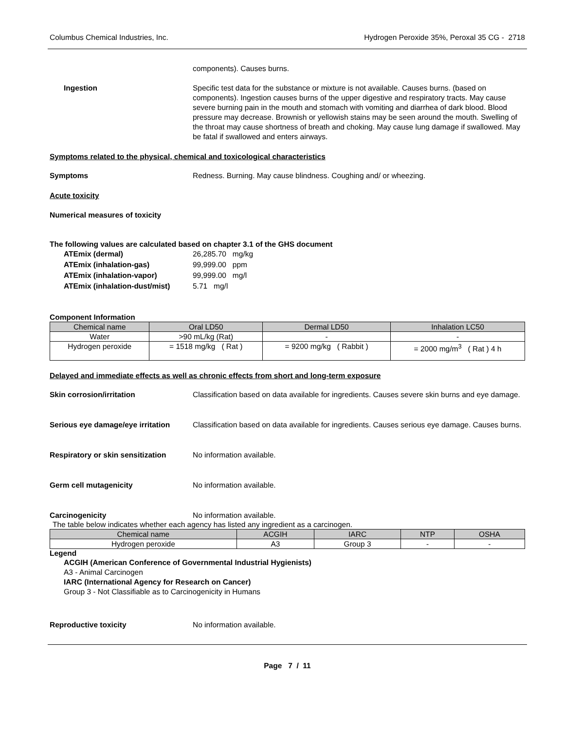Columbus Chemical Industries, Inc. Hydrogen Peroxide 35%, Peroxal 35 CG - 2718
components). Causes burns.
Ingestion Specific test data for the substance or mixture is not available. Causes burns. (based on components). Ingestion causes burns of the upper digestive and respiratory tracts. May cause severe burning pain in the mouth and stomach with vomiting and diarrhea of dark blood. Blood pressure may decrease. Brownish or yellowish stains may be seen around the mouth. Swelling of the throat may cause shortness of breath and choking. May cause lung damage if swallowed. May be fatal if swallowed and enters airways.
Symptoms related to the physical, chemical and toxicological characteristics
Symptoms Redness. Burning. May cause blindness. Coughing and/ or wheezing.
Acute toxicity
Numerical measures of toxicity
The following values are calculated based on chapter 3.1 of the GHS document
| ATEmix (dermal) | 26,285.70 mg/kg |
| ATEmix (inhalation-gas) | 99,999.00 ppm |
| ATEmix (inhalation-vapor) | 99,999.00 mg/l |
| ATEmix (inhalation-dust/mist) | 5.71 mg/l |
Component Information
| Chemical name | Oral LD50 | Dermal LD50 | Inhalation LC50 |
| --- | --- | --- | --- |
| Water | >90 mL/kg (Rat) | - | - |
| Hydrogen peroxide | = 1518 mg/kg ( Rat ) | = 9200 mg/kg ( Rabbit ) | = 2000 mg/m<sup>3</sup> ( Rat ) 4 h |
Delayed and immediate effects as well as chronic effects from short and long-term exposure
Skin corrosion/irritation Classification based on data available for ingredients. Causes severe skin burns and eye damage.
Serious eye damage/eye irritation
Classification based on data available for ingredients. Causes serious eye damage. Causes burns.
Respiratory or skin sensitization
No information available.
Germ cell mutagenicity No information available.
Carcinogenicity No information available.
The table below indicates whether each agency has listed any ingredient as a carcinogen.
| Chemical name | ACGIH | IARC | NTP | OSHA |
| --- | --- | --- | --- | --- |
| Hydrogen peroxide | A3 | Group 3 | - | - |
Legend
ACGIH (American Conference of Governmental Industrial Hygienists)
A3 - Animal Carcinogen
IARC (International Agency for Research on Cancer)
Group 3 - Not Classifiable as to Carcinogenicity in Humans
Reproductive toxicity No information available.
Page 7 / 11